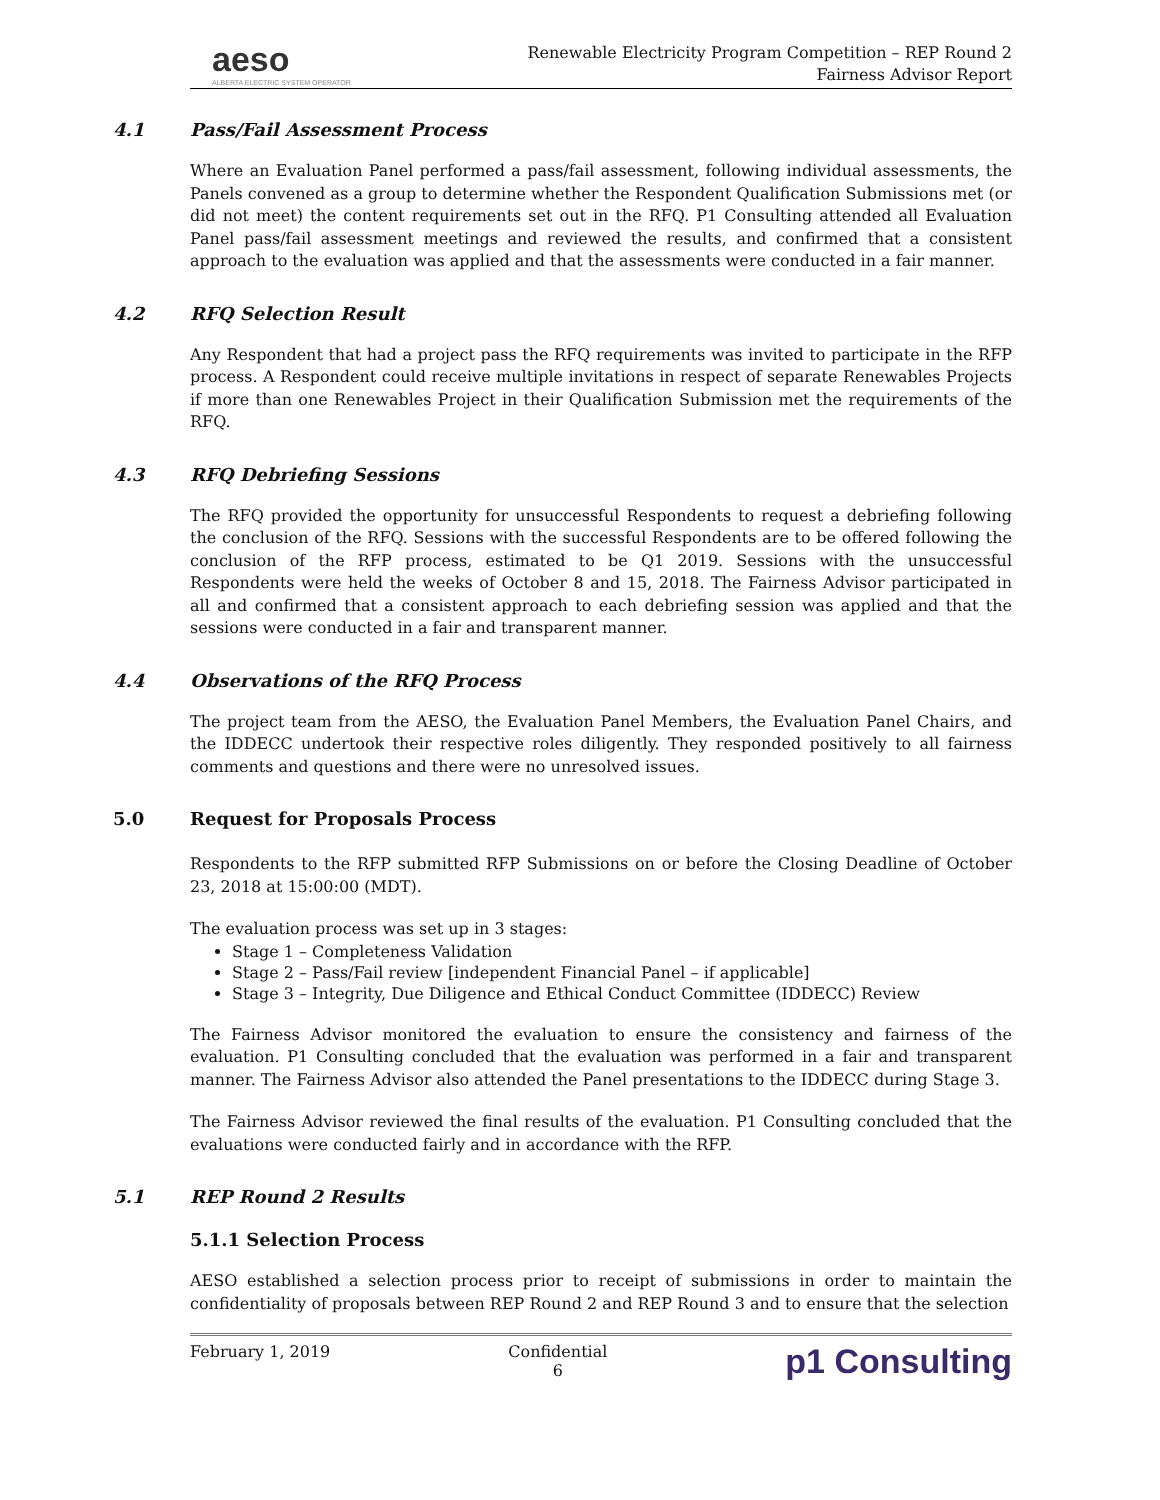aeso
ALBERTA ELECTRIC SYSTEM OPERATOR
Renewable Electricity Program Competition – REP Round 2
Fairness Advisor Report
4.1 Pass/Fail Assessment Process
Where an Evaluation Panel performed a pass/fail assessment, following individual assessments, the Panels convened as a group to determine whether the Respondent Qualification Submissions met (or did not meet) the content requirements set out in the RFQ. P1 Consulting attended all Evaluation Panel pass/fail assessment meetings and reviewed the results, and confirmed that a consistent approach to the evaluation was applied and that the assessments were conducted in a fair manner.
4.2 RFQ Selection Result
Any Respondent that had a project pass the RFQ requirements was invited to participate in the RFP process. A Respondent could receive multiple invitations in respect of separate Renewables Projects if more than one Renewables Project in their Qualification Submission met the requirements of the RFQ.
4.3 RFQ Debriefing Sessions
The RFQ provided the opportunity for unsuccessful Respondents to request a debriefing following the conclusion of the RFQ. Sessions with the successful Respondents are to be offered following the conclusion of the RFP process, estimated to be Q1 2019. Sessions with the unsuccessful Respondents were held the weeks of October 8 and 15, 2018. The Fairness Advisor participated in all and confirmed that a consistent approach to each debriefing session was applied and that the sessions were conducted in a fair and transparent manner.
4.4 Observations of the RFQ Process
The project team from the AESO, the Evaluation Panel Members, the Evaluation Panel Chairs, and the IDDECC undertook their respective roles diligently. They responded positively to all fairness comments and questions and there were no unresolved issues.
5.0 Request for Proposals Process
Respondents to the RFP submitted RFP Submissions on or before the Closing Deadline of October 23, 2018 at 15:00:00 (MDT).
The evaluation process was set up in 3 stages:
Stage 1 – Completeness Validation
Stage 2 – Pass/Fail review [independent Financial Panel – if applicable]
Stage 3 – Integrity, Due Diligence and Ethical Conduct Committee (IDDECC) Review
The Fairness Advisor monitored the evaluation to ensure the consistency and fairness of the evaluation. P1 Consulting concluded that the evaluation was performed in a fair and transparent manner. The Fairness Advisor also attended the Panel presentations to the IDDECC during Stage 3.
The Fairness Advisor reviewed the final results of the evaluation. P1 Consulting concluded that the evaluations were conducted fairly and in accordance with the RFP.
5.1 REP Round 2 Results
5.1.1 Selection Process
AESO established a selection process prior to receipt of submissions in order to maintain the confidentiality of proposals between REP Round 2 and REP Round 3 and to ensure that the selection
February 1, 2019 Confidential
6
p1 Consulting